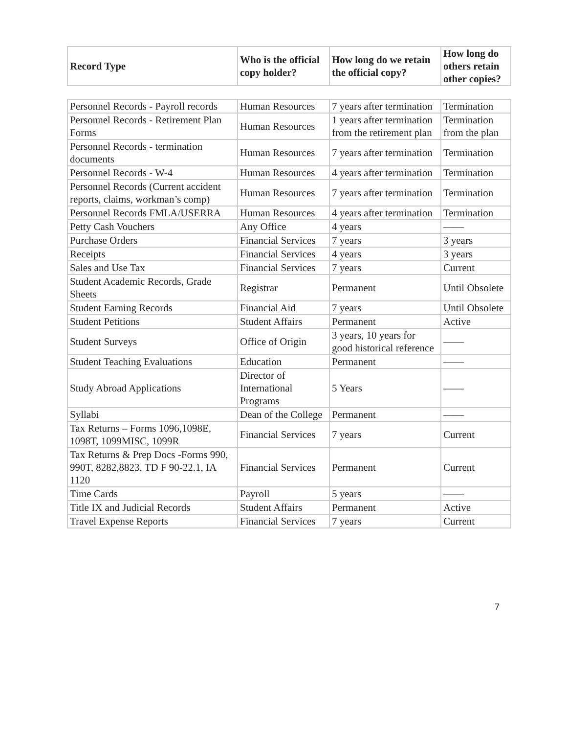| Record Type | Who is the official copy holder? | How long do we retain the official copy? | How long do others retain other copies? |
| --- | --- | --- | --- |
| Personnel Records - Payroll records | Human Resources | 7 years after termination | Termination |
| Personnel Records - Retirement Plan Forms | Human Resources | 1 years after termination from the retirement plan | Termination from the plan |
| Personnel Records - termination documents | Human Resources | 7 years after termination | Termination |
| Personnel Records - W-4 | Human Resources | 4 years after termination | Termination |
| Personnel Records (Current accident reports, claims, workman’s comp) | Human Resources | 7 years after termination | Termination |
| Personnel Records FMLA/USERRA | Human Resources | 4 years after termination | Termination |
| Petty Cash Vouchers | Any Office | 4 years | —— |
| Purchase Orders | Financial Services | 7 years | 3 years |
| Receipts | Financial Services | 4 years | 3 years |
| Sales and Use Tax | Financial Services | 7 years | Current |
| Student Academic Records, Grade Sheets | Registrar | Permanent | Until Obsolete |
| Student Earning Records | Financial Aid | 7 years | Until Obsolete |
| Student Petitions | Student Affairs | Permanent | Active |
| Student Surveys | Office of Origin | 3 years, 10 years for good historical reference | —— |
| Student Teaching Evaluations | Education | Permanent | —— |
| Study Abroad Applications | Director of International Programs | 5 Years | —— |
| Syllabi | Dean of the College | Permanent | —— |
| Tax Returns – Forms 1096,1098E, 1098T, 1099MISC, 1099R | Financial Services | 7 years | Current |
| Tax Returns & Prep Docs -Forms 990, 990T, 8282,8823, TD F 90-22.1, IA 1120 | Financial Services | Permanent | Current |
| Time Cards | Payroll | 5 years | —— |
| Title IX and Judicial Records | Student Affairs | Permanent | Active |
| Travel Expense Reports | Financial Services | 7 years | Current |
7